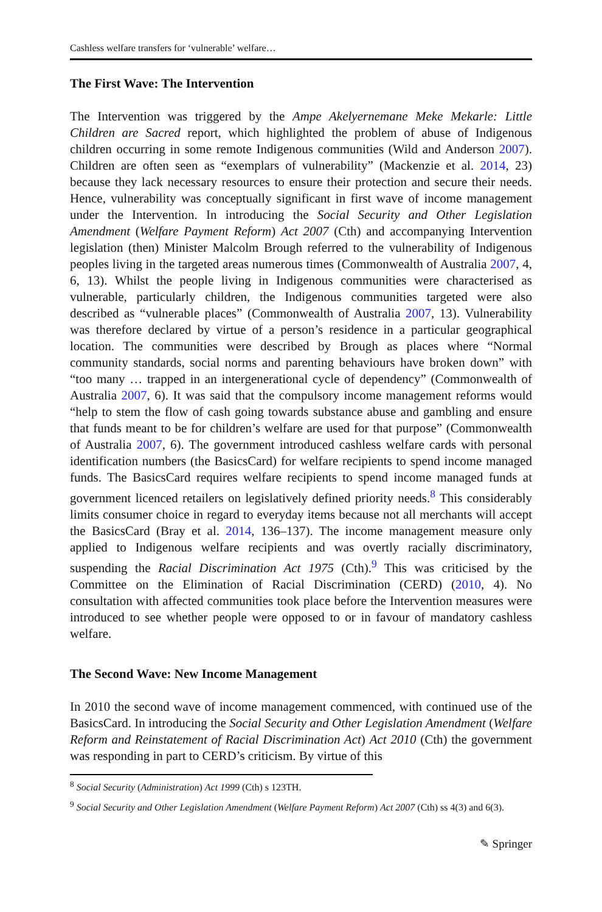Cashless welfare transfers for ‘vulnerable’ welfare…
The First Wave: The Intervention
The Intervention was triggered by the Ampe Akelyernemane Meke Mekarle: Little Children are Sacred report, which highlighted the problem of abuse of Indigenous children occurring in some remote Indigenous communities (Wild and Anderson 2007). Children are often seen as “exemplars of vulnerability” (Mackenzie et al. 2014, 23) because they lack necessary resources to ensure their protection and secure their needs. Hence, vulnerability was conceptually significant in first wave of income management under the Intervention. In introducing the Social Security and Other Legislation Amendment (Welfare Payment Reform) Act 2007 (Cth) and accompanying Intervention legislation (then) Minister Malcolm Brough referred to the vulnerability of Indigenous peoples living in the targeted areas numerous times (Commonwealth of Australia 2007, 4, 6, 13). Whilst the people living in Indigenous communities were characterised as vulnerable, particularly children, the Indigenous communities targeted were also described as “vulnerable places” (Commonwealth of Australia 2007, 13). Vulnerability was therefore declared by virtue of a person’s residence in a particular geographical location. The communities were described by Brough as places where “Normal community standards, social norms and parenting behaviours have broken down” with “too many … trapped in an intergenerational cycle of dependency” (Commonwealth of Australia 2007, 6). It was said that the compulsory income management reforms would “help to stem the flow of cash going towards substance abuse and gambling and ensure that funds meant to be for children’s welfare are used for that purpose” (Commonwealth of Australia 2007, 6). The government introduced cashless welfare cards with personal identification numbers (the BasicsCard) for welfare recipients to spend income managed funds. The BasicsCard requires welfare recipients to spend income managed funds at government licenced retailers on legislatively defined priority needs.<sup>8</sup> This considerably limits consumer choice in regard to everyday items because not all merchants will accept the BasicsCard (Bray et al. 2014, 136–137). The income management measure only applied to Indigenous welfare recipients and was overtly racially discriminatory, suspending the Racial Discrimination Act 1975 (Cth).<sup>9</sup> This was criticised by the Committee on the Elimination of Racial Discrimination (CERD) (2010, 4). No consultation with affected communities took place before the Intervention measures were introduced to see whether people were opposed to or in favour of mandatory cashless welfare.
The Second Wave: New Income Management
In 2010 the second wave of income management commenced, with continued use of the BasicsCard. In introducing the Social Security and Other Legislation Amendment (Welfare Reform and Reinstatement of Racial Discrimination Act) Act 2010 (Cth) the government was responding in part to CERD’s criticism. By virtue of this
<sup>8</sup> Social Security (Administration) Act 1999 (Cth) s 123TH.
<sup>9</sup> Social Security and Other Legislation Amendment (Welfare Payment Reform) Act 2007 (Cth) ss 4(3) and 6(3).
✎ Springer